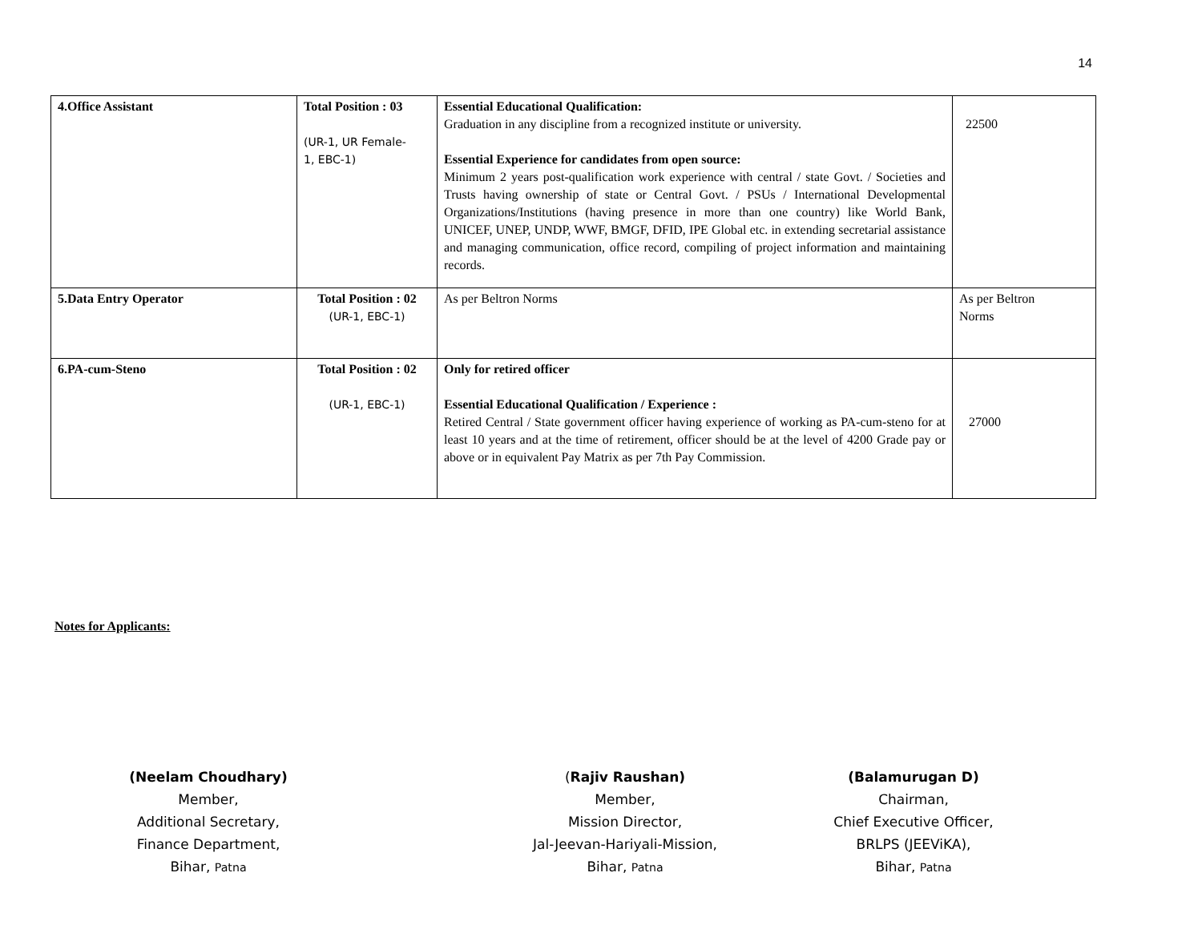14
| 4.Office Assistant | Total Position : 03 (UR-1, UR Female- 1, EBC-1) | Essential Educational Qualification: Graduation in any discipline from a recognized institute or university. Essential Experience for candidates from open source: Minimum 2 years post-qualification work experience with central / state Govt. / Societies and Trusts having ownership of state or Central Govt. / PSUs / International Developmental Organizations/Institutions (having presence in more than one country) like World Bank, UNICEF, UNEP, UNDP, WWF, BMGF, DFID, IPE Global etc. in extending secretarial assistance and managing communication, office record, compiling of project information and maintaining records. | 22500 |
| 5.Data Entry Operator | Total Position : 02 (UR-1, EBC-1) | As per Beltron Norms | As per Beltron Norms |
| 6.PA-cum-Steno | Total Position : 02 (UR-1, EBC-1) | Only for retired officer Essential Educational Qualification / Experience : Retired Central / State government officer having experience of working as PA-cum-steno for at least 10 years and at the time of retirement, officer should be at the level of 4200 Grade pay or above or in equivalent Pay Matrix as per 7th Pay Commission. | 27000 |
Notes for Applicants:
(Neelam Choudhary)
Member,
Additional Secretary,
Finance Department,
Bihar, Patna
(Rajiv Raushan)
Member,
Mission Director,
Jal-Jeevan-Hariyali-Mission,
Bihar, Patna
(Balamurugan D)
Chairman,
Chief Executive Officer,
BRLPS (JEEViKA),
Bihar, Patna